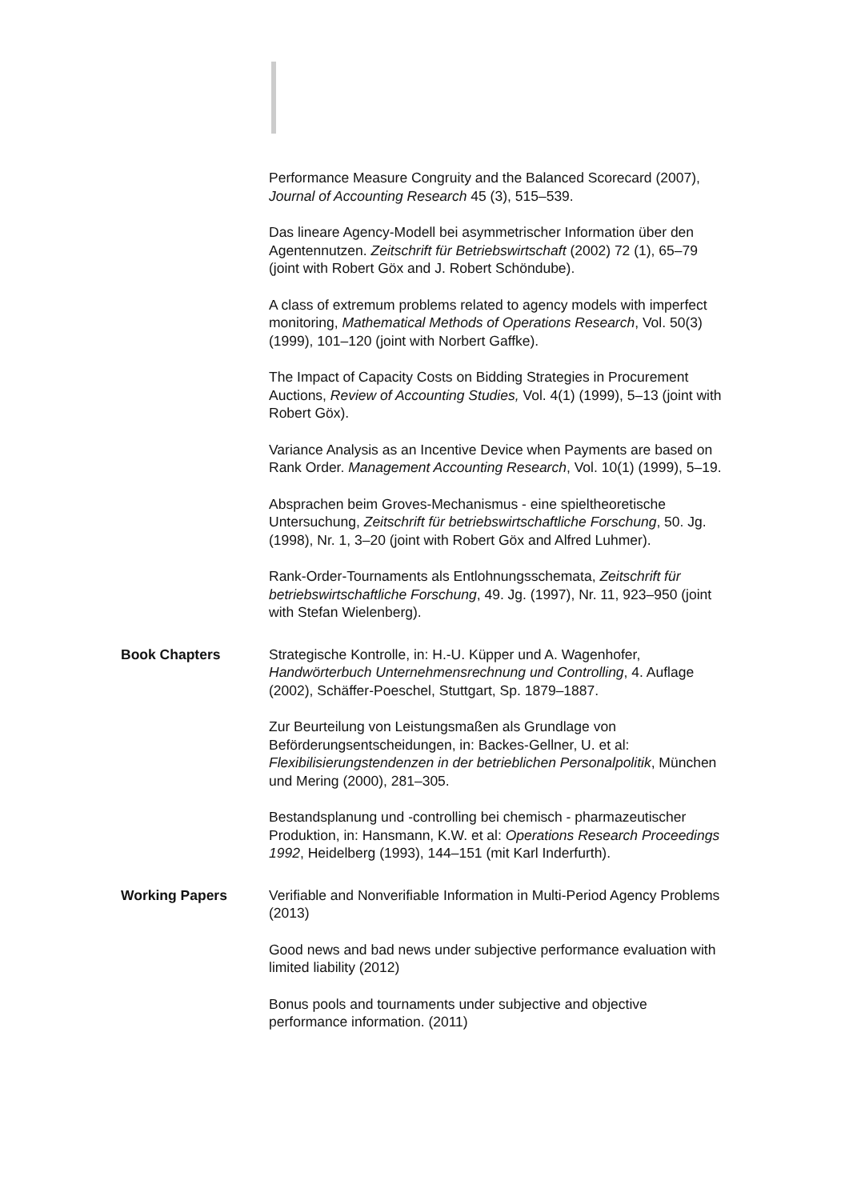Performance Measure Congruity and the Balanced Scorecard (2007), Journal of Accounting Research 45 (3), 515–539.
Das lineare Agency-Modell bei asymmetrischer Information über den Agentennutzen. Zeitschrift für Betriebswirtschaft (2002) 72 (1), 65–79 (joint with Robert Göx and J. Robert Schöndube).
A class of extremum problems related to agency models with imperfect monitoring, Mathematical Methods of Operations Research, Vol. 50(3) (1999), 101–120 (joint with Norbert Gaffke).
The Impact of Capacity Costs on Bidding Strategies in Procurement Auctions, Review of Accounting Studies, Vol. 4(1) (1999), 5–13 (joint with Robert Göx).
Variance Analysis as an Incentive Device when Payments are based on Rank Order. Management Accounting Research, Vol. 10(1) (1999), 5–19.
Absprachen beim Groves-Mechanismus - eine spieltheoretische Untersuchung, Zeitschrift für betriebswirtschaftliche Forschung, 50. Jg. (1998), Nr. 1, 3–20 (joint with Robert Göx and Alfred Luhmer).
Rank-Order-Tournaments als Entlohnungsschemata, Zeitschrift für betriebswirtschaftliche Forschung, 49. Jg. (1997), Nr. 11, 923–950 (joint with Stefan Wielenberg).
Book Chapters Strategische Kontrolle, in: H.-U. Küpper und A. Wagenhofer, Handwörterbuch Unternehmensrechnung und Controlling, 4. Auflage (2002), Schäffer-Poeschel, Stuttgart, Sp. 1879–1887.
Zur Beurteilung von Leistungsmaßen als Grundlage von Beförderungsentscheidungen, in: Backes-Gellner, U. et al: Flexibilisierungstendenzen in der betrieblichen Personalpolitik, München und Mering (2000), 281–305.
Bestandsplanung und -controlling bei chemisch - pharmazeutischer Produktion, in: Hansmann, K.W. et al: Operations Research Proceedings 1992, Heidelberg (1993), 144–151 (mit Karl Inderfurth).
Working Papers Verifiable and Nonverifiable Information in Multi-Period Agency Problems (2013)
Good news and bad news under subjective performance evaluation with limited liability (2012)
Bonus pools and tournaments under subjective and objective performance information. (2011)